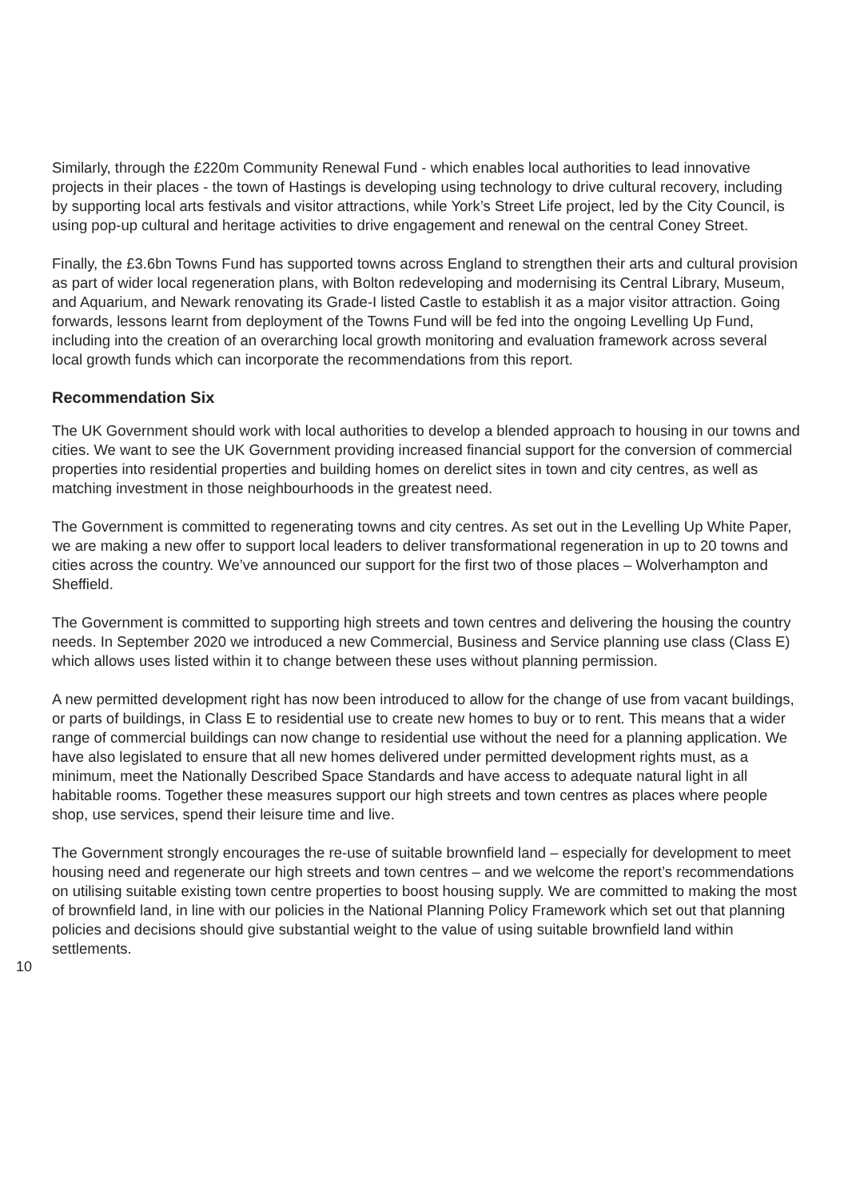Similarly, through the £220m Community Renewal Fund - which enables local authorities to lead innovative projects in their places - the town of Hastings is developing using technology to drive cultural recovery, including by supporting local arts festivals and visitor attractions, while York’s Street Life project, led by the City Council, is using pop-up cultural and heritage activities to drive engagement and renewal on the central Coney Street.
Finally, the £3.6bn Towns Fund has supported towns across England to strengthen their arts and cultural provision as part of wider local regeneration plans, with Bolton redeveloping and modernising its Central Library, Museum, and Aquarium, and Newark renovating its Grade-I listed Castle to establish it as a major visitor attraction. Going forwards, lessons learnt from deployment of the Towns Fund will be fed into the ongoing Levelling Up Fund, including into the creation of an overarching local growth monitoring and evaluation framework across several local growth funds which can incorporate the recommendations from this report.
Recommendation Six
The UK Government should work with local authorities to develop a blended approach to housing in our towns and cities. We want to see the UK Government providing increased financial support for the conversion of commercial properties into residential properties and building homes on derelict sites in town and city centres, as well as matching investment in those neighbourhoods in the greatest need.
The Government is committed to regenerating towns and city centres. As set out in the Levelling Up White Paper, we are making a new offer to support local leaders to deliver transformational regeneration in up to 20 towns and cities across the country. We’ve announced our support for the first two of those places – Wolverhampton and Sheffield.
The Government is committed to supporting high streets and town centres and delivering the housing the country needs. In September 2020 we introduced a new Commercial, Business and Service planning use class (Class E) which allows uses listed within it to change between these uses without planning permission.
A new permitted development right has now been introduced to allow for the change of use from vacant buildings, or parts of buildings, in Class E to residential use to create new homes to buy or to rent. This means that a wider range of commercial buildings can now change to residential use without the need for a planning application. We have also legislated to ensure that all new homes delivered under permitted development rights must, as a minimum, meet the Nationally Described Space Standards and have access to adequate natural light in all habitable rooms. Together these measures support our high streets and town centres as places where people shop, use services, spend their leisure time and live.
The Government strongly encourages the re-use of suitable brownfield land – especially for development to meet housing need and regenerate our high streets and town centres – and we welcome the report’s recommendations on utilising suitable existing town centre properties to boost housing supply. We are committed to making the most of brownfield land, in line with our policies in the National Planning Policy Framework which set out that planning policies and decisions should give substantial weight to the value of using suitable brownfield land within settlements.
10